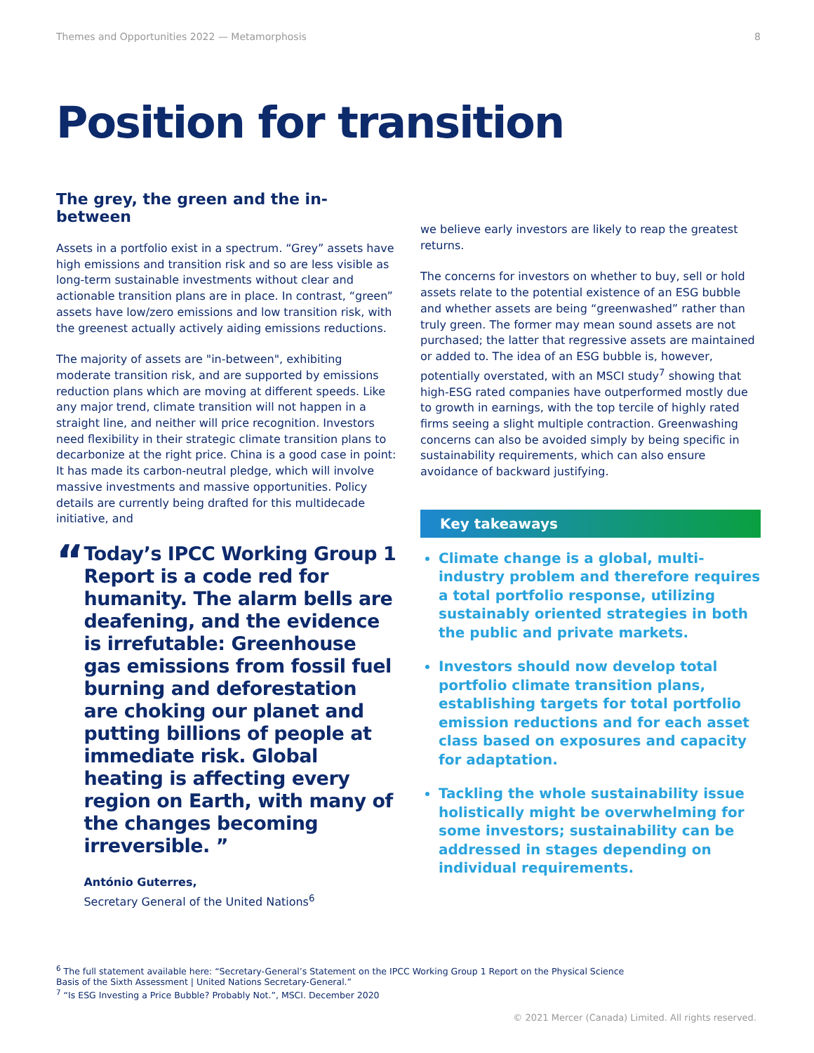Themes and Opportunities 2022 — Metamorphosis 8
Position for transition
The grey, the green and the in-between
Assets in a portfolio exist in a spectrum. “Grey” assets have high emissions and transition risk and so are less visible as long-term sustainable investments without clear and actionable transition plans are in place. In contrast, “green” assets have low/zero emissions and low transition risk, with the greenest actually actively aiding emissions reductions.
The majority of assets are "in-between", exhibiting moderate transition risk, and are supported by emissions reduction plans which are moving at different speeds. Like any major trend, climate transition will not happen in a straight line, and neither will price recognition. Investors need flexibility in their strategic climate transition plans to decarbonize at the right price. China is a good case in point: It has made its carbon-neutral pledge, which will involve massive investments and massive opportunities. Policy details are currently being drafted for this multidecade initiative, and
“
Today’s IPCC Working Group 1 Report is a code red for humanity. The alarm bells are deafening, and the evidence is irrefutable: Greenhouse gas emissions from fossil fuel burning and deforestation are choking our planet and putting billions of people at immediate risk. Global heating is affecting every region on Earth, with many of the changes becoming irreversible. ”
António Guterres,
Secretary General of the United Nations<sup>6</sup>
we believe early investors are likely to reap the greatest returns.
The concerns for investors on whether to buy, sell or hold assets relate to the potential existence of an ESG bubble and whether assets are being “greenwashed” rather than truly green. The former may mean sound assets are not purchased; the latter that regressive assets are maintained or added to. The idea of an ESG bubble is, however, potentially overstated, with an MSCI study<sup>7</sup> showing that high-ESG rated companies have outperformed mostly due to growth in earnings, with the top tercile of highly rated firms seeing a slight multiple contraction. Greenwashing concerns can also be avoided simply by being specific in sustainability requirements, which can also ensure avoidance of backward justifying.
Key takeaways
Climate change is a global, multi-industry problem and therefore requires a total portfolio response, utilizing sustainably oriented strategies in both the public and private markets.
Investors should now develop total portfolio climate transition plans, establishing targets for total portfolio emission reductions and for each asset class based on exposures and capacity for adaptation.
Tackling the whole sustainability issue holistically might be overwhelming for some investors; sustainability can be addressed in stages depending on individual requirements.
<sup>6</sup> The full statement available here: “Secretary-General’s Statement on the IPCC Working Group 1 Report on the Physical Science Basis of the Sixth Assessment | United Nations Secretary-General.”
<sup>7</sup> “Is ESG Investing a Price Bubble? Probably Not.”, MSCI. December 2020
© 2021 Mercer (Canada) Limited. All rights reserved.